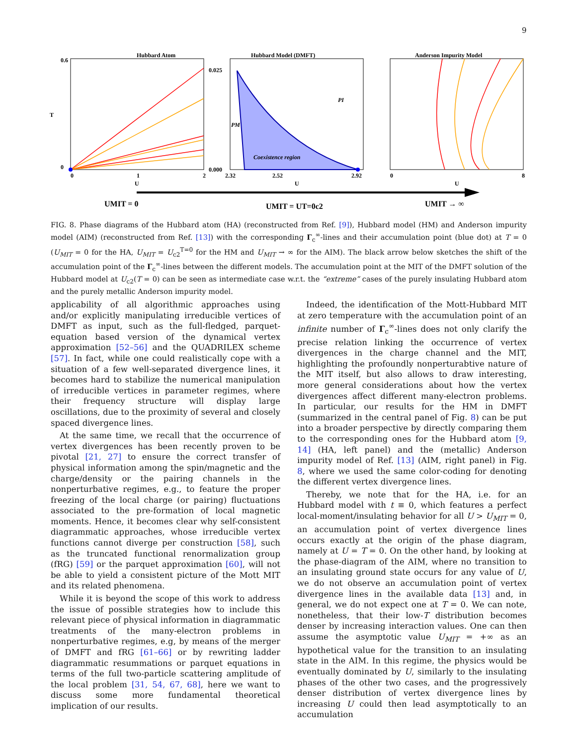9
Hubbard Atom
0.6
0
T
0
1
2
U
Hubbard Model (DMFT)
PI
PM
Coexistence region
0.000
0.025
2.32
2.52
2.92
U
Anderson Impurity Model
0
8
U
UMIT = 0
UMIT = UT=0c2
UMIT → ∞
FIG. 8. Phase diagrams of the Hubbard atom (HA) (reconstructed from Ref. [9]), Hubbard model (HM) and Anderson impurity model (AIM) (reconstructed from Ref. [13]) with the corresponding Γ<sub>c</sub><sup>∞</sup>-lines and their accumulation point (blue dot) at T = 0 (U<sub>MIT</sub> = 0 for the HA, U<sub>MIT</sub> = U<sub>c2</sub><sup>T=0</sup> for the HM and U<sub>MIT</sub> → ∞ for the AIM). The black arrow below sketches the shift of the accumulation point of the Γ<sub>c</sub><sup>∞</sup>-lines between the different models. The accumulation point at the MIT of the DMFT solution of the Hubbard model at U<sub>c2</sub>(T = 0) can be seen as intermediate case w.r.t. the “extreme” cases of the purely insulating Hubbard atom and the purely metallic Anderson impurity model.
applicability of all algorithmic approaches using and/or explicitly manipulating irreducible vertices of DMFT as input, such as the full-fledged, parquet-equation based version of the dynamical vertex approximation [52–56] and the QUADRILEX scheme [57]. In fact, while one could realistically cope with a situation of a few well-separated divergence lines, it becomes hard to stabilize the numerical manipulation of irreducible vertices in parameter regimes, where their frequency structure will display large oscillations, due to the proximity of several and closely spaced divergence lines.
At the same time, we recall that the occurrence of vertex divergences has been recently proven to be pivotal [21, 27] to ensure the correct transfer of physical information among the spin/magnetic and the charge/density or the pairing channels in the nonperturbative regimes, e.g., to feature the proper freezing of the local charge (or pairing) fluctuations associated to the pre-formation of local magnetic moments. Hence, it becomes clear why self-consistent diagrammatic approaches, whose irreducible vertex functions cannot diverge per construction [58], such as the truncated functional renormalization group (fRG) [59] or the parquet approximation [60], will not be able to yield a consistent picture of the Mott MIT and its related phenomena.
While it is beyond the scope of this work to address the issue of possible strategies how to include this relevant piece of physical information in diagrammatic treatments of the many-electron problems in nonperturbative regimes, e.g, by means of the merger of DMFT and fRG [61–66] or by rewriting ladder diagrammatic resummations or parquet equations in terms of the full two-particle scattering amplitude of the local problem [31, 54, 67, 68], here we want to discuss some more fundamental theoretical implication of our results.
Indeed, the identification of the Mott-Hubbard MIT at zero temperature with the accumulation point of an infinite number of Γ<sub>c</sub><sup>∞</sup>-lines does not only clarify the precise relation linking the occurrence of vertex divergences in the charge channel and the MIT, highlighting the profoundly nonperturabtive nature of the MIT itself, but also allows to draw interesting, more general considerations about how the vertex divergences affect different many-electron problems. In particular, our results for the HM in DMFT (summarized in the central panel of Fig. 8) can be put into a broader perspective by directly comparing them to the corresponding ones for the Hubbard atom [9, 14] (HA, left panel) and the (metallic) Anderson impurity model of Ref. [13] (AIM, right panel) in Fig. 8, where we used the same color-coding for denoting the different vertex divergence lines.
Thereby, we note that for the HA, i.e. for an Hubbard model with t ≡ 0, which features a perfect local-moment/insulating behavior for all U > U<sub>MIT</sub> = 0, an accumulation point of vertex divergence lines occurs exactly at the origin of the phase diagram, namely at U = T = 0. On the other hand, by looking at the phase-diagram of the AIM, where no transition to an insulating ground state occurs for any value of U, we do not observe an accumulation point of vertex divergence lines in the available data [13] and, in general, we do not expect one at T = 0. We can note, nonetheless, that their low-T distribution becomes denser by increasing interaction values. One can then assume the asymptotic value U<sub>MIT</sub> = +∞ as an hypothetical value for the transition to an insulating state in the AIM. In this regime, the physics would be eventually dominated by U, similarly to the insulating phases of the other two cases, and the progressively denser distribution of vertex divergence lines by increasing U could then lead asymptotically to an accumulation